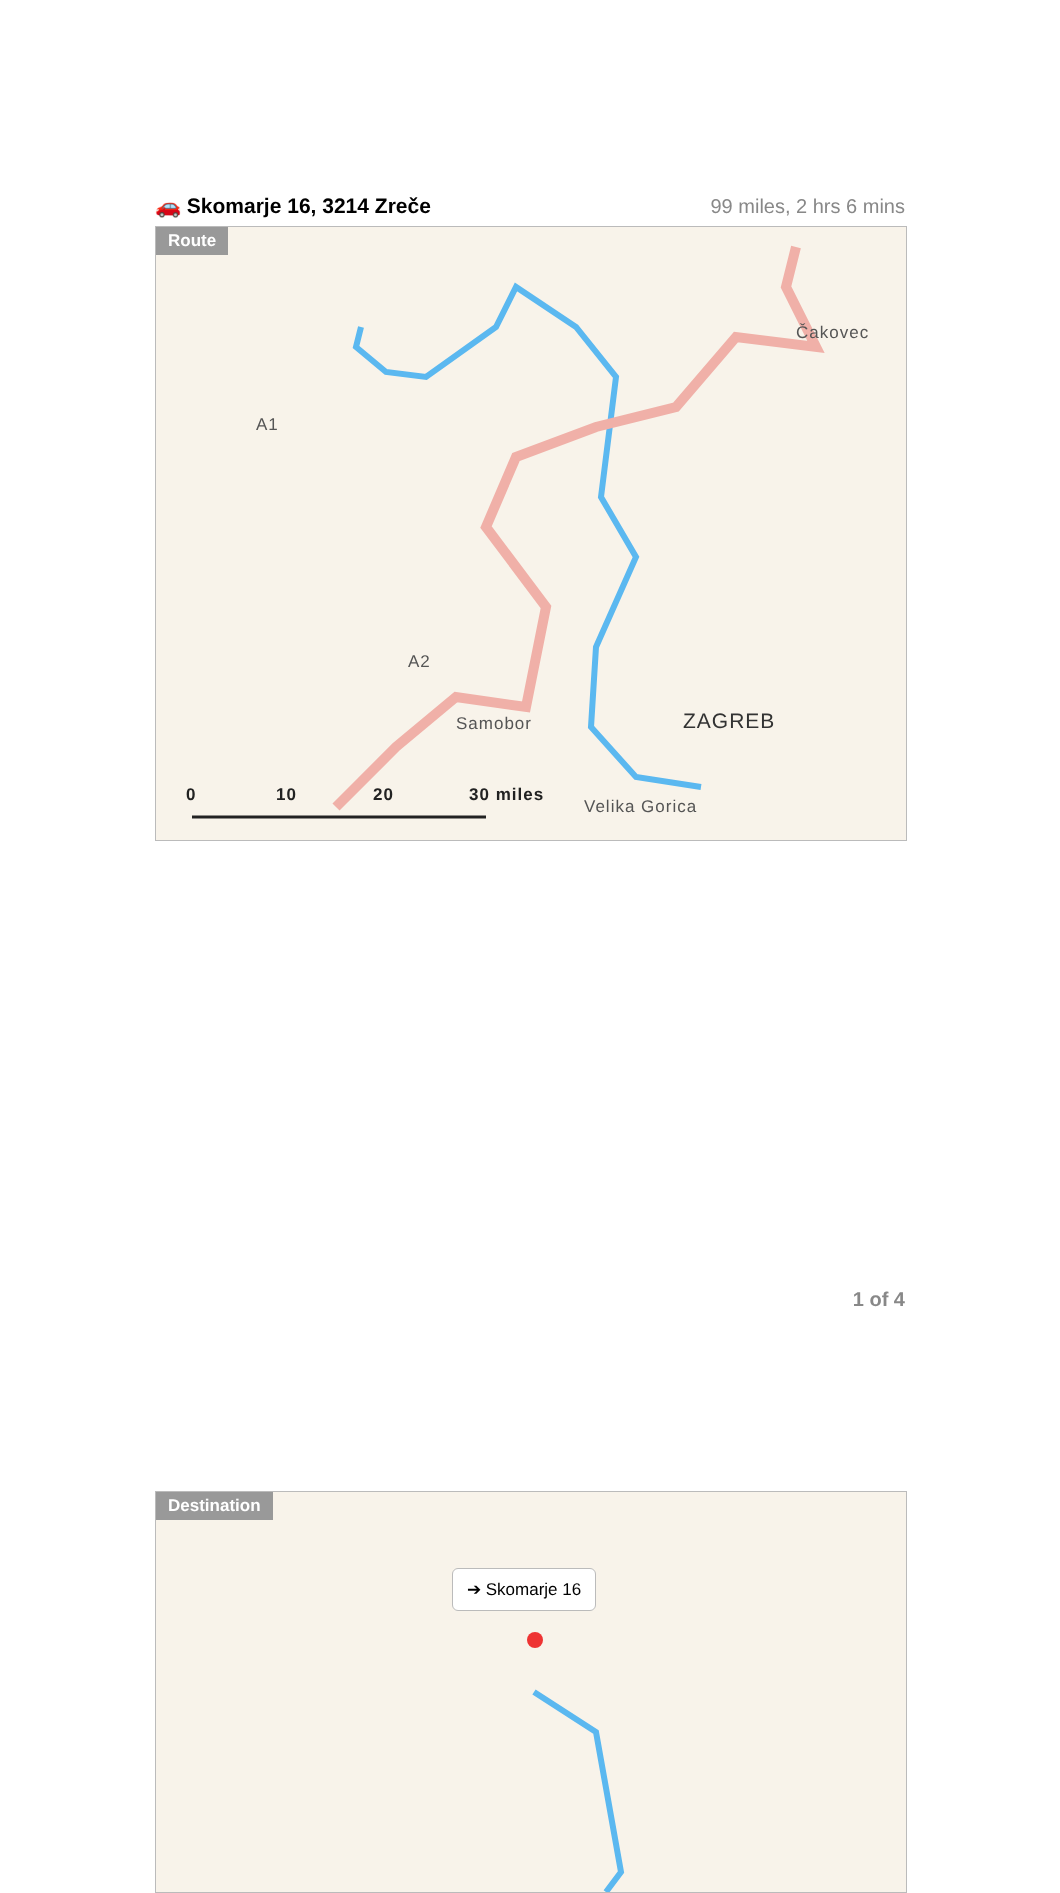🚗 Skomarje 16, 3214 Zreče 99 miles, 2 hrs 6 mins
Route
Čakovec
ZAGREB
Samobor
Velika Gorica
A1
A2
0 10 20 30 miles
Destination
➔ Skomarje 16
1 of 4